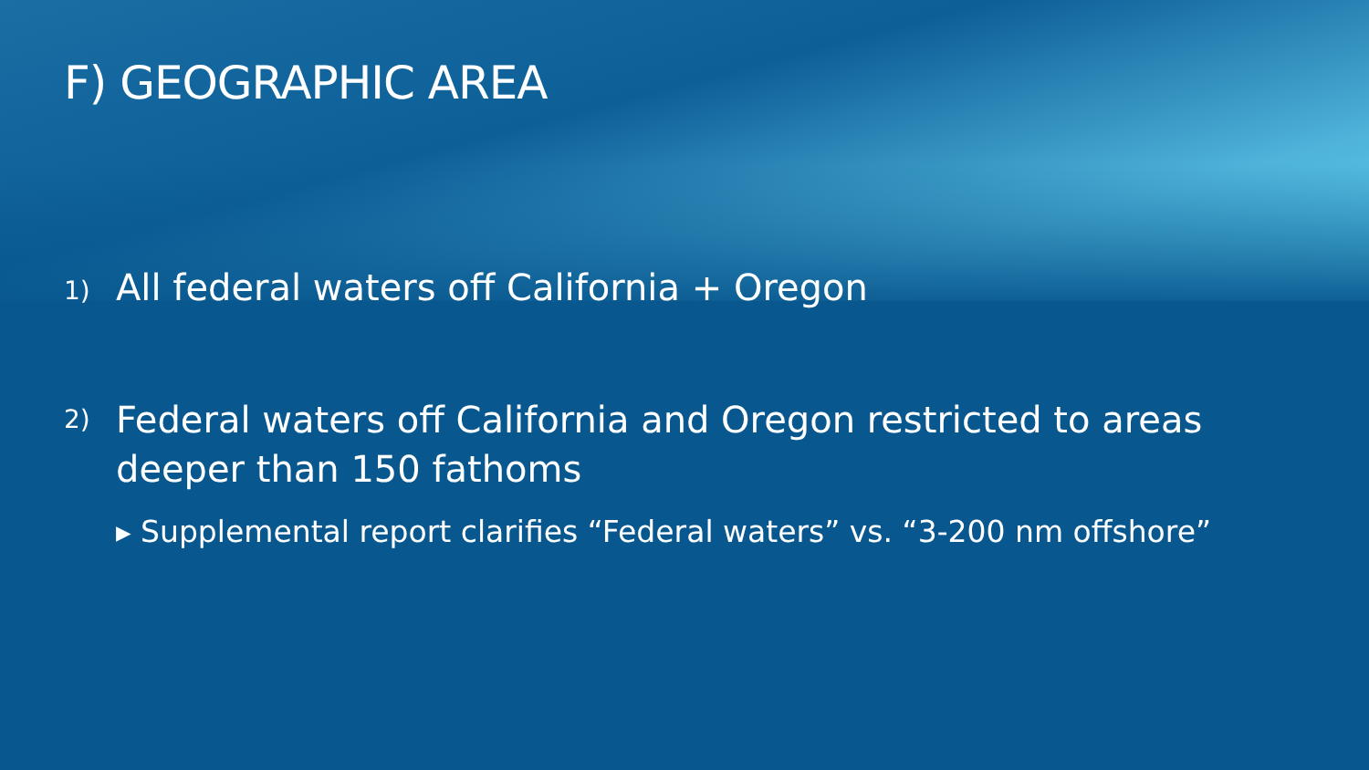F) GEOGRAPHIC AREA
1) All federal waters off California + Oregon
2) Federal waters off California and Oregon restricted to areas deeper than 150 fathoms
▸ Supplemental report clarifies “Federal waters” vs. “3-200 nm offshore”